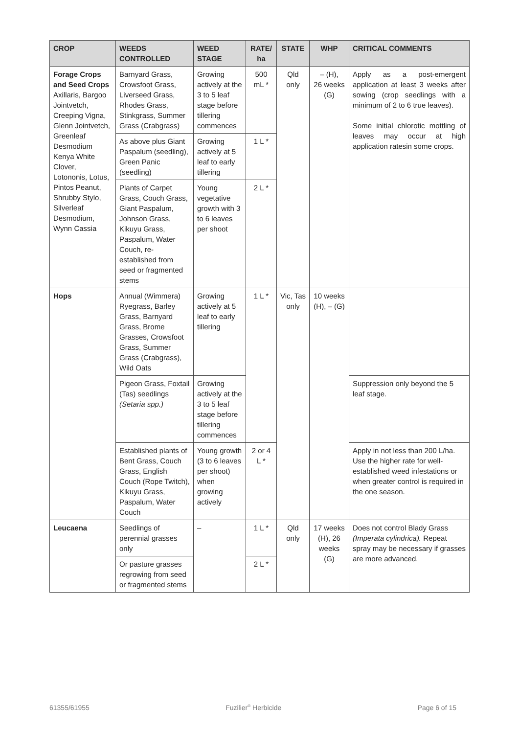| CROP | WEEDS CONTROLLED | WEED STAGE | RATE/ ha | STATE | WHP | CRITICAL COMMENTS |
| --- | --- | --- | --- | --- | --- | --- |
| Forage Crops and Seed Crops Axillaris, Bargoo Jointvetch, Creeping Vigna, Glenn Jointvetch, Greenleaf Desmodium Kenya White Clover, Lotononis, Lotus, Pintos Peanut, Shrubby Stylo, Silverleaf Desmodium, Wynn Cassia | Barnyard Grass, Crowsfoot Grass, Liverseed Grass, Rhodes Grass, Stinkgrass, Summer Grass (Crabgrass) | Growing actively at the 3 to 5 leaf stage before tillering commences | 500 mL * | Qld only | – (H), 26 weeks (G) | Apply as a post-emergent application at least 3 weeks after sowing (crop seedlings with a minimum of 2 to 6 true leaves). Some initial chlorotic mottling of leaves may occur at high application ratesin some crops. |
| | As above plus Giant Paspalum (seedling), Green Panic (seedling) | Growing actively at 5 leaf to early tillering | 1 L * | | | |
| | Plants of Carpet Grass, Couch Grass, Giant Paspalum, Johnson Grass, Kikuyu Grass, Paspalum, Water Couch, re-established from seed or fragmented stems | Young vegetative growth with 3 to 6 leaves per shoot | 2 L * | | | |
| Hops | Annual (Wimmera) Ryegrass, Barley Grass, Barnyard Grass, Brome Grasses, Crowsfoot Grass, Summer Grass (Crabgrass), Wild Oats | Growing actively at 5 leaf to early tillering | 1 L * | Vic, Tas only | 10 weeks (H), – (G) | |
| | Pigeon Grass, Foxtail (Tas) seedlings (Setaria spp.) | Growing actively at the 3 to 5 leaf stage before tillering commences | | | | Suppression only beyond the 5 leaf stage. |
| | Established plants of Bent Grass, Couch Grass, English Couch (Rope Twitch), Kikuyu Grass, Paspalum, Water Couch | Young growth (3 to 6 leaves per shoot) when growing actively | 2 or 4 L * | | | Apply in not less than 200 L/ha. Use the higher rate for well-established weed infestations or when greater control is required in the one season. |
| Leucaena | Seedlings of perennial grasses only | – | 1 L * | Qld only | 17 weeks (H), 26 weeks (G) | Does not control Blady Grass (Imperata cylindrica). Repeat spray may be necessary if grasses are more advanced. |
| | Or pasture grasses regrowing from seed or fragmented stems | | 2 L * | | | |
61355/61955 Fuzilier<sup>®</sup> Herbicide Page 6 of 15